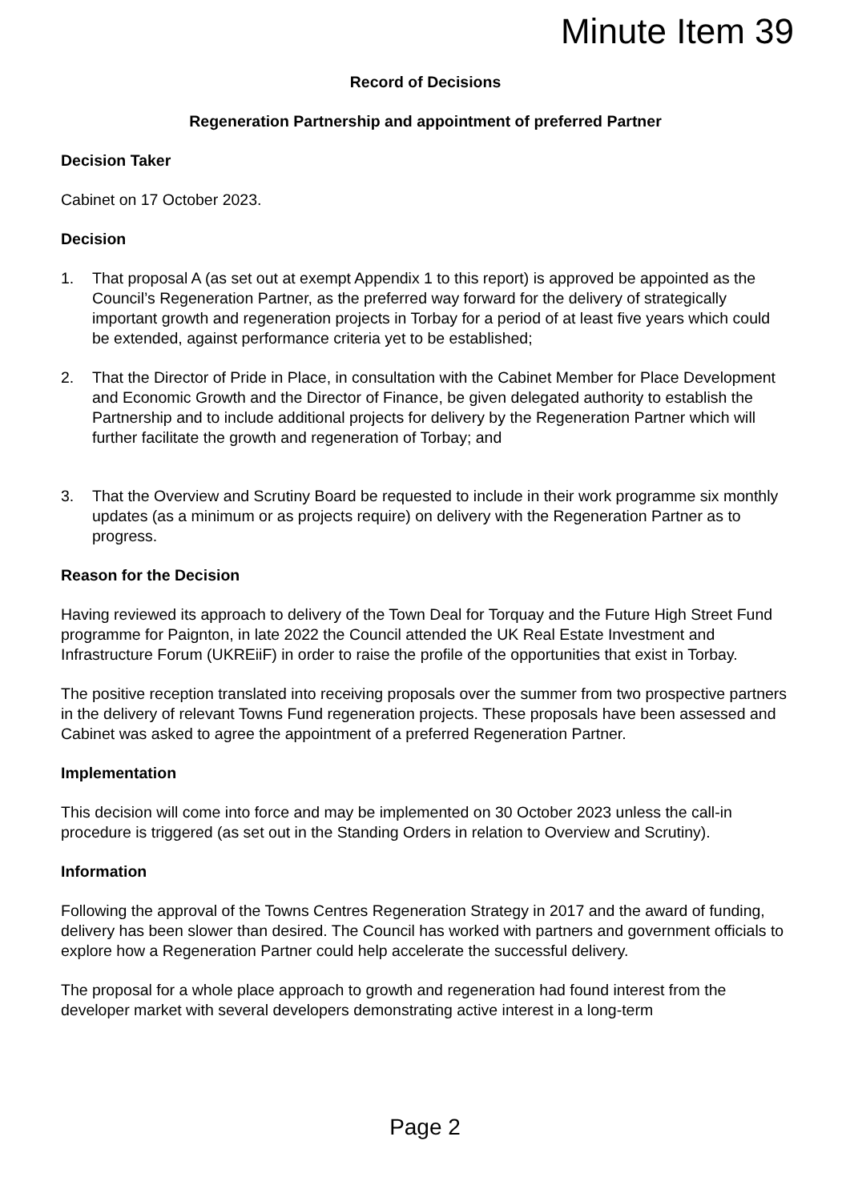Minute Item 39
Record of Decisions
Regeneration Partnership and appointment of preferred Partner
Decision Taker
Cabinet on 17 October 2023.
Decision
1. That proposal A (as set out at exempt Appendix 1 to this report) is approved be appointed as the Council’s Regeneration Partner, as the preferred way forward for the delivery of strategically important growth and regeneration projects in Torbay for a period of at least five years which could be extended, against performance criteria yet to be established;
2. That the Director of Pride in Place, in consultation with the Cabinet Member for Place Development and Economic Growth and the Director of Finance, be given delegated authority to establish the Partnership and to include additional projects for delivery by the Regeneration Partner which will further facilitate the growth and regeneration of Torbay; and
3. That the Overview and Scrutiny Board be requested to include in their work programme six monthly updates (as a minimum or as projects require) on delivery with the Regeneration Partner as to progress.
Reason for the Decision
Having reviewed its approach to delivery of the Town Deal for Torquay and the Future High Street Fund programme for Paignton, in late 2022 the Council attended the UK Real Estate Investment and Infrastructure Forum (UKREiiF) in order to raise the profile of the opportunities that exist in Torbay.
The positive reception translated into receiving proposals over the summer from two prospective partners in the delivery of relevant Towns Fund regeneration projects. These proposals have been assessed and Cabinet was asked to agree the appointment of a preferred Regeneration Partner.
Implementation
This decision will come into force and may be implemented on 30 October 2023 unless the call-in procedure is triggered (as set out in the Standing Orders in relation to Overview and Scrutiny).
Information
Following the approval of the Towns Centres Regeneration Strategy in 2017 and the award of funding, delivery has been slower than desired. The Council has worked with partners and government officials to explore how a Regeneration Partner could help accelerate the successful delivery.
The proposal for a whole place approach to growth and regeneration had found interest from the developer market with several developers demonstrating active interest in a long-term
Page 2